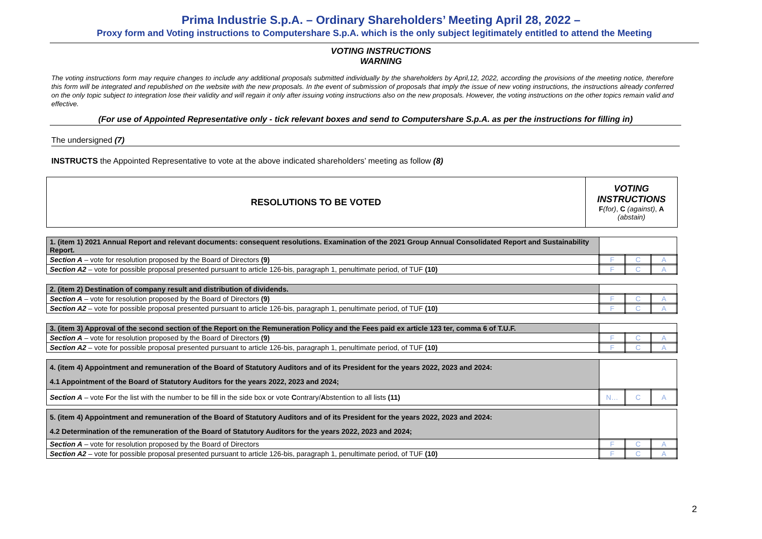Prima Industrie S.p.A. – Ordinary Shareholders’ Meeting April 28, 2022 –
Proxy form and Voting instructions to Computershare S.p.A. which is the only subject legitimately entitled to attend the Meeting
VOTING INSTRUCTIONS
WARNING
The voting instructions form may require changes to include any additional proposals submitted individually by the shareholders by April,12, 2022, according the provisions of the meeting notice, therefore this form will be integrated and republished on the website with the new proposals. In the event of submission of proposals that imply the issue of new voting instructions, the instructions already conferred on the only topic subject to integration lose their validity and will regain it only after issuing voting instructions also on the new proposals. However, the voting instructions on the other topics remain valid and effective.
(For use of Appointed Representative only - tick relevant boxes and send to Computershare S.p.A. as per the instructions for filling in)
The undersigned (7)
INSTRUCTS the Appointed Representative to vote at the above indicated shareholders’ meeting as follow (8)
| RESOLUTIONS TO BE VOTED | VOTING INSTRUCTIONS F (for) , C (against) , A (abstain) |
| 1. (item 1) 2021 Annual Report and relevant documents: consequent resolutions. Examination of the 2021 Group Annual Consolidated Report and Sustainability Report. | | | |
| Section A – vote for resolution proposed by the Board of Directors (9) | F | C | A |
| Section A2 – vote for possible proposal presented pursuant to article 126-bis, paragraph 1, penultimate period, of TUF (10) | F | C | A |
| 2. (item 2) Destination of company result and distribution of dividends. | | | |
| Section A – vote for resolution proposed by the Board of Directors (9) | F | C | A |
| Section A2 – vote for possible proposal presented pursuant to article 126-bis, paragraph 1, penultimate period, of TUF (10) | F | C | A |
| 3. (item 3) Approval of the second section of the Report on the Remuneration Policy and the Fees paid ex article 123 ter, comma 6 of T.U.F. | | | |
| Section A – vote for resolution proposed by the Board of Directors (9) | F | C | A |
| Section A2 – vote for possible proposal presented pursuant to article 126-bis, paragraph 1, penultimate period, of TUF (10) | F | C | A |
| 4. (item 4) Appointment and remuneration of the Board of Statutory Auditors and of its President for the years 2022, 2023 and 2024: 4.1 Appointment of the Board of Statutory Auditors for the years 2022, 2023 and 2024; | | | |
| Section A – vote F or the list with the number to be fill in the side box or vote C ontrary/ A bstention to all lists (11) | N… | C | A |
| 5. (item 4) Appointment and remuneration of the Board of Statutory Auditors and of its President for the years 2022, 2023 and 2024: 4.2 Determination of the remuneration of the Board of Statutory Auditors for the years 2022, 2023 and 2024; | | | |
| Section A – vote for resolution proposed by the Board of Directors | F | C | A |
| Section A2 – vote for possible proposal presented pursuant to article 126-bis, paragraph 1, penultimate period, of TUF (10) | F | C | A |
2